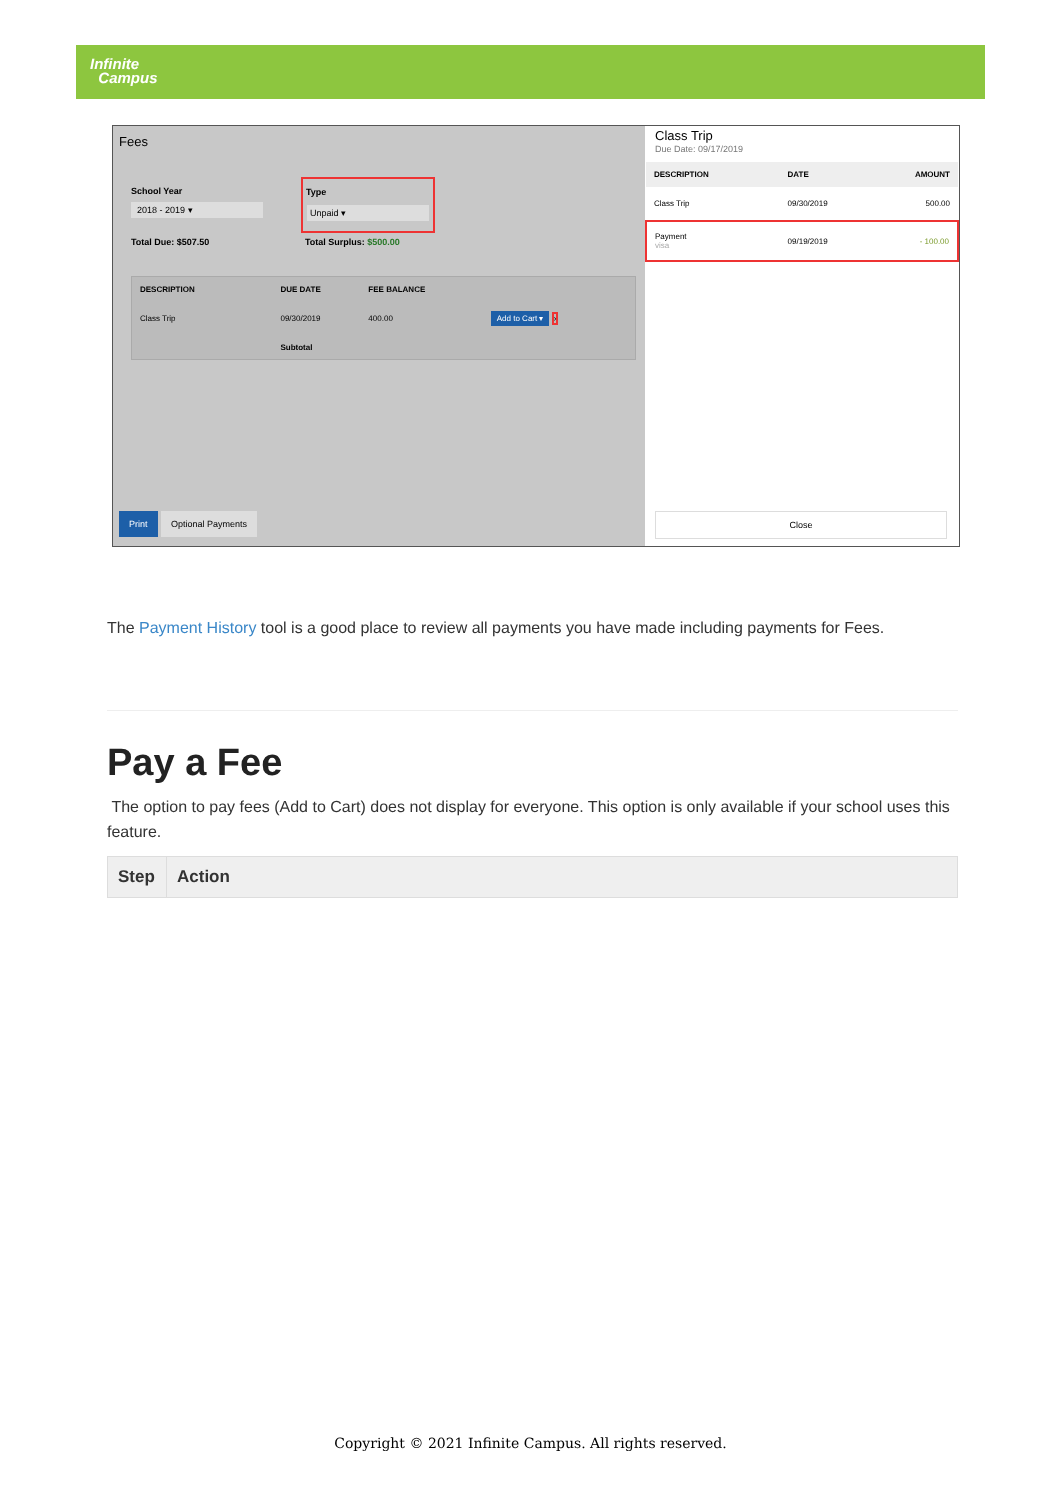Infinite
Campus
Fees
School Year
2018 - 2019 ▾
Type
Unpaid ▾
Total Due: $507.50 Total Surplus: $500.00
| DESCRIPTION | DUE DATE | FEE BALANCE | |
| Class Trip | 09/30/2019 | 400.00 | Add to Cart ▾ › |
| | Subtotal | | |
Print Optional Payments
Class Trip
Due Date: 09/17/2019
| DESCRIPTION | DATE | AMOUNT |
| Class Trip | 09/30/2019 | 500.00 |
| Payment visa | 09/19/2019 | - 100.00 |
Close
The Payment History tool is a good place to review all payments you have made including payments for Fees.
Pay a Fee
The option to pay fees (Add to Cart) does not display for everyone. This option is only available if your school uses this feature.
| Step | Action |
| --- | --- |
Copyright © 2021 Infinite Campus. All rights reserved.